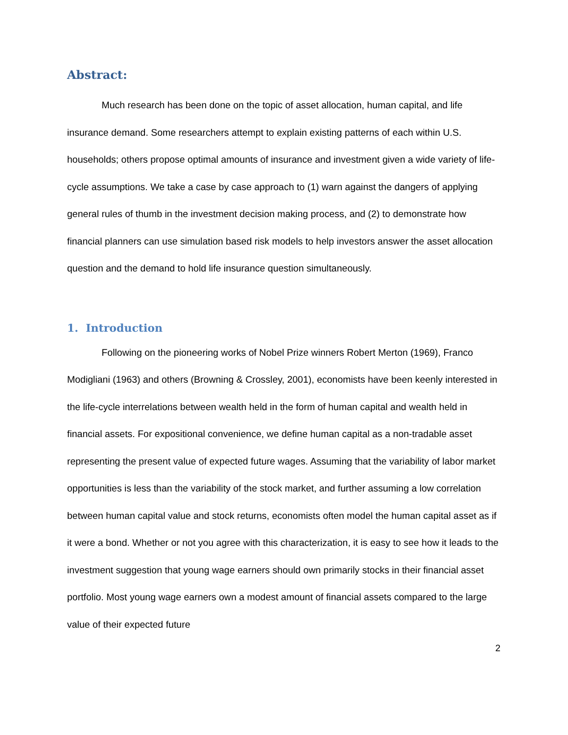Abstract:
Much research has been done on the topic of asset allocation, human capital, and life insurance demand. Some researchers attempt to explain existing patterns of each within U.S. households; others propose optimal amounts of insurance and investment given a wide variety of life-cycle assumptions. We take a case by case approach to (1) warn against the dangers of applying general rules of thumb in the investment decision making process, and (2) to demonstrate how financial planners can use simulation based risk models to help investors answer the asset allocation question and the demand to hold life insurance question simultaneously.
1. Introduction
Following on the pioneering works of Nobel Prize winners Robert Merton (1969), Franco Modigliani (1963) and others (Browning & Crossley, 2001), economists have been keenly interested in the life-cycle interrelations between wealth held in the form of human capital and wealth held in financial assets. For expositional convenience, we define human capital as a non-tradable asset representing the present value of expected future wages. Assuming that the variability of labor market opportunities is less than the variability of the stock market, and further assuming a low correlation between human capital value and stock returns, economists often model the human capital asset as if it were a bond. Whether or not you agree with this characterization, it is easy to see how it leads to the investment suggestion that young wage earners should own primarily stocks in their financial asset portfolio. Most young wage earners own a modest amount of financial assets compared to the large value of their expected future
2